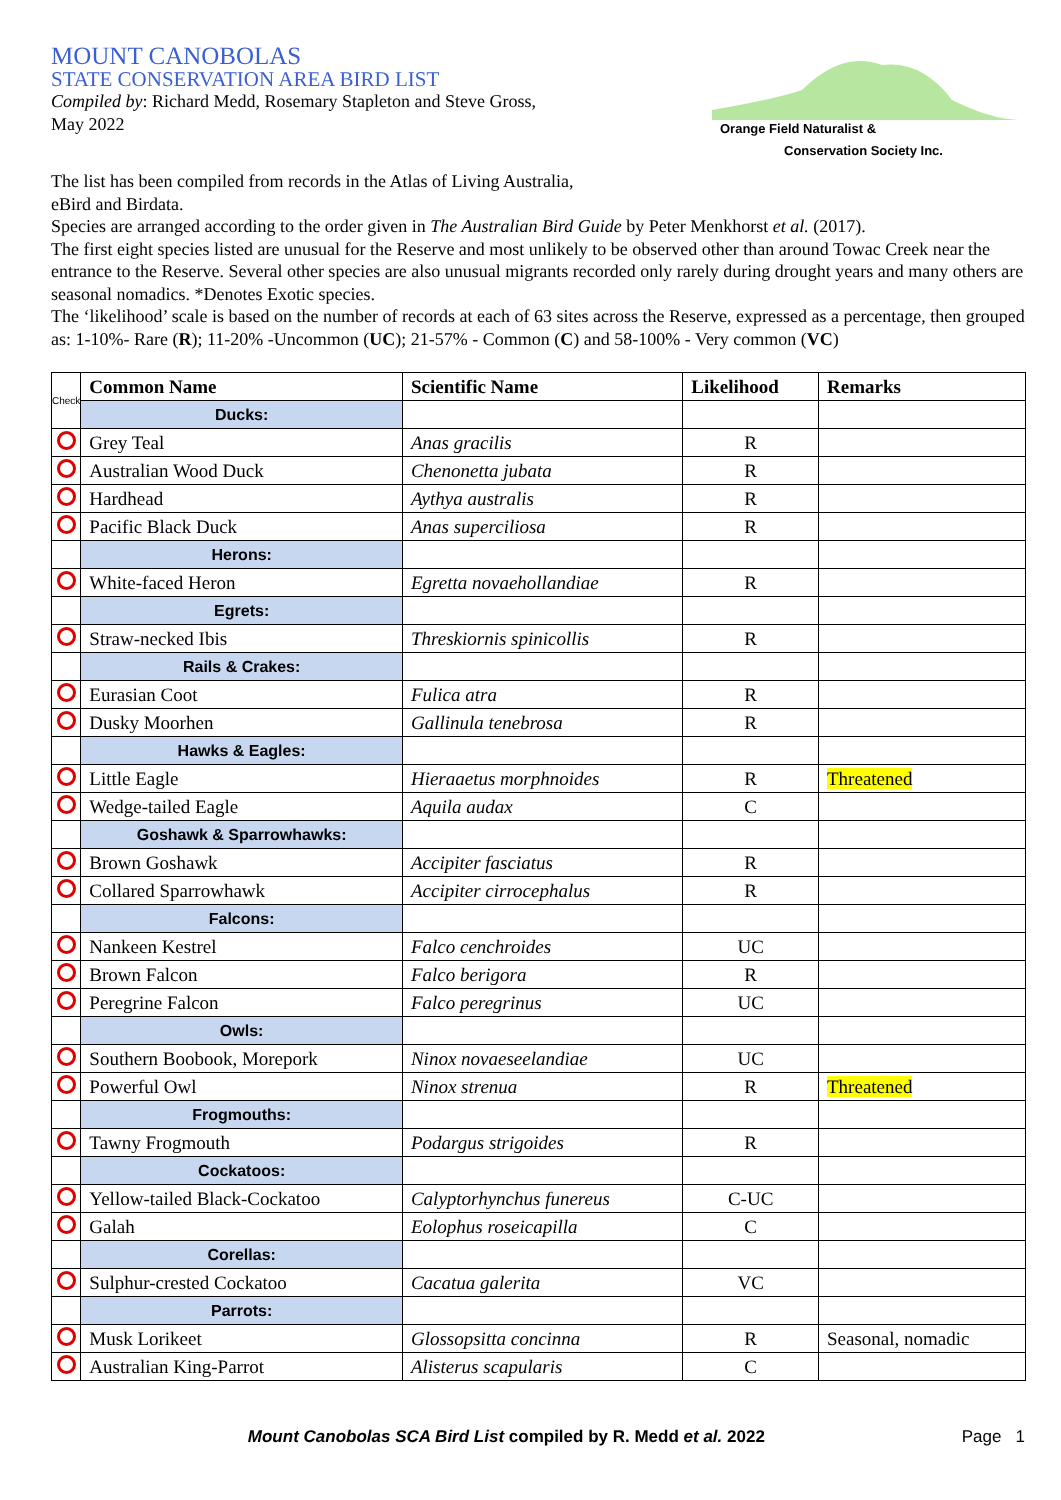MOUNT CANOBOLAS
STATE CONSERVATION AREA BIRD LIST
Compiled by: Richard Medd, Rosemary Stapleton and Steve Gross,
May 2022
Orange Field Naturalist &
Conservation Society Inc.
The list has been compiled from records in the Atlas of Living Australia,
eBird and Birdata.
Species are arranged according to the order given in The Australian Bird Guide by Peter Menkhorst et al. (2017).
The first eight species listed are unusual for the Reserve and most unlikely to be observed other than around Towac Creek near the entrance to the Reserve. Several other species are also unusual migrants recorded only rarely during drought years and many others are seasonal nomadics. *Denotes Exotic species.
The ‘likelihood’ scale is based on the number of records at each of 63 sites across the Reserve, expressed as a percentage, then grouped as: 1-10%- Rare (R); 11-20% -Uncommon (UC); 21-57% - Common (C) and 58-100% - Very common (VC)
| Check | Common Name | Scientific Name | Likelihood | Remarks |
| | Ducks: | | | |
| | Grey Teal | Anas gracilis | R | |
| | Australian Wood Duck | Chenonetta jubata | R | |
| | Hardhead | Aythya australis | R | |
| | Pacific Black Duck | Anas superciliosa | R | |
| | Herons: | | | |
| | White-faced Heron | Egretta novaehollandiae | R | |
| | Egrets: | | | |
| | Straw-necked Ibis | Threskiornis spinicollis | R | |
| | Rails & Crakes: | | | |
| | Eurasian Coot | Fulica atra | R | |
| | Dusky Moorhen | Gallinula tenebrosa | R | |
| | Hawks & Eagles: | | | |
| | Little Eagle | Hieraaetus morphnoides | R | Threatened |
| | Wedge-tailed Eagle | Aquila audax | C | |
| | Goshawk & Sparrowhawks: | | | |
| | Brown Goshawk | Accipiter fasciatus | R | |
| | Collared Sparrowhawk | Accipiter cirrocephalus | R | |
| | Falcons: | | | |
| | Nankeen Kestrel | Falco cenchroides | UC | |
| | Brown Falcon | Falco berigora | R | |
| | Peregrine Falcon | Falco peregrinus | UC | |
| | Owls: | | | |
| | Southern Boobook, Morepork | Ninox novaeseelandiae | UC | |
| | Powerful Owl | Ninox strenua | R | Threatened |
| | Frogmouths: | | | |
| | Tawny Frogmouth | Podargus strigoides | R | |
| | Cockatoos: | | | |
| | Yellow-tailed Black-Cockatoo | Calyptorhynchus funereus | C-UC | |
| | Galah | Eolophus roseicapilla | C | |
| | Corellas: | | | |
| | Sulphur-crested Cockatoo | Cacatua galerita | VC | |
| | Parrots: | | | |
| | Musk Lorikeet | Glossopsitta concinna | R | Seasonal, nomadic |
| | Australian King-Parrot | Alisterus scapularis | C | |
Mount Canobolas SCA Bird List compiled by R. Medd et al. 2022
Page 1